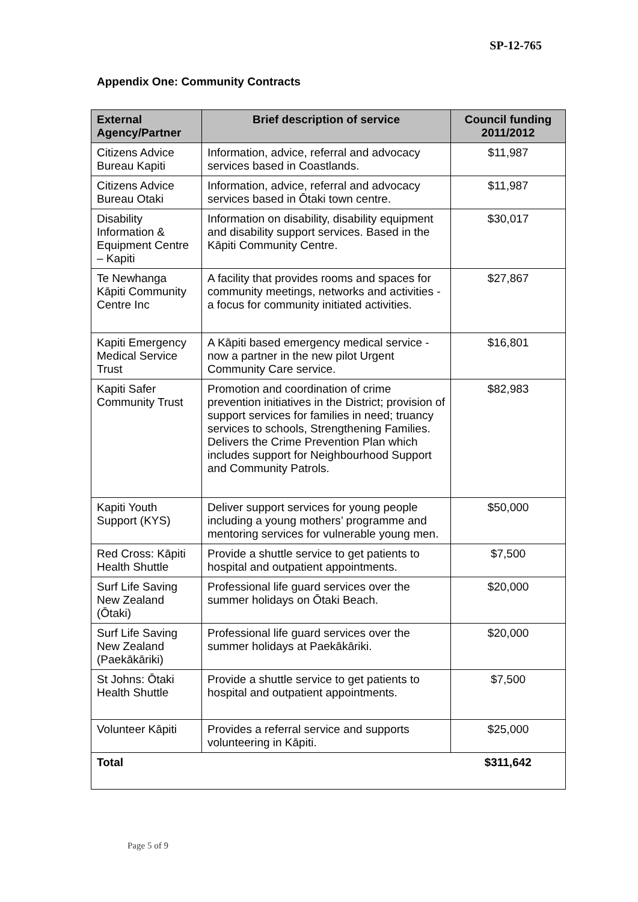SP-12-765
Appendix One: Community Contracts
| External Agency/Partner | Brief description of service | Council funding 2011/2012 |
| --- | --- | --- |
| Citizens Advice Bureau Kapiti | Information, advice, referral and advocacy services based in Coastlands. | $11,987 |
| Citizens Advice Bureau Otaki | Information, advice, referral and advocacy services based in Ōtaki town centre. | $11,987 |
| Disability Information & Equipment Centre – Kapiti | Information on disability, disability equipment and disability support services. Based in the Kāpiti Community Centre. | $30,017 |
| Te Newhanga Kāpiti Community Centre Inc | A facility that provides rooms and spaces for community meetings, networks and activities - a focus for community initiated activities. | $27,867 |
| Kapiti Emergency Medical Service Trust | A Kāpiti based emergency medical service - now a partner in the new pilot Urgent Community Care service. | $16,801 |
| Kapiti Safer Community Trust | Promotion and coordination of crime prevention initiatives in the District; provision of support services for families in need; truancy services to schools, Strengthening Families. Delivers the Crime Prevention Plan which includes support for Neighbourhood Support and Community Patrols. | $82,983 |
| Kapiti Youth Support (KYS) | Deliver support services for young people including a young mothers’ programme and mentoring services for vulnerable young men. | $50,000 |
| Red Cross: Kāpiti Health Shuttle | Provide a shuttle service to get patients to hospital and outpatient appointments. | $7,500 |
| Surf Life Saving New Zealand (Ōtaki) | Professional life guard services over the summer holidays on Ōtaki Beach. | $20,000 |
| Surf Life Saving New Zealand (Paekākāriki) | Professional life guard services over the summer holidays at Paekākāriki. | $20,000 |
| St Johns: Ōtaki Health Shuttle | Provide a shuttle service to get patients to hospital and outpatient appointments. | $7,500 |
| Volunteer Kāpiti | Provides a referral service and supports volunteering in Kāpiti. | $25,000 |
| Total | | $311,642 |
Page 5 of 9